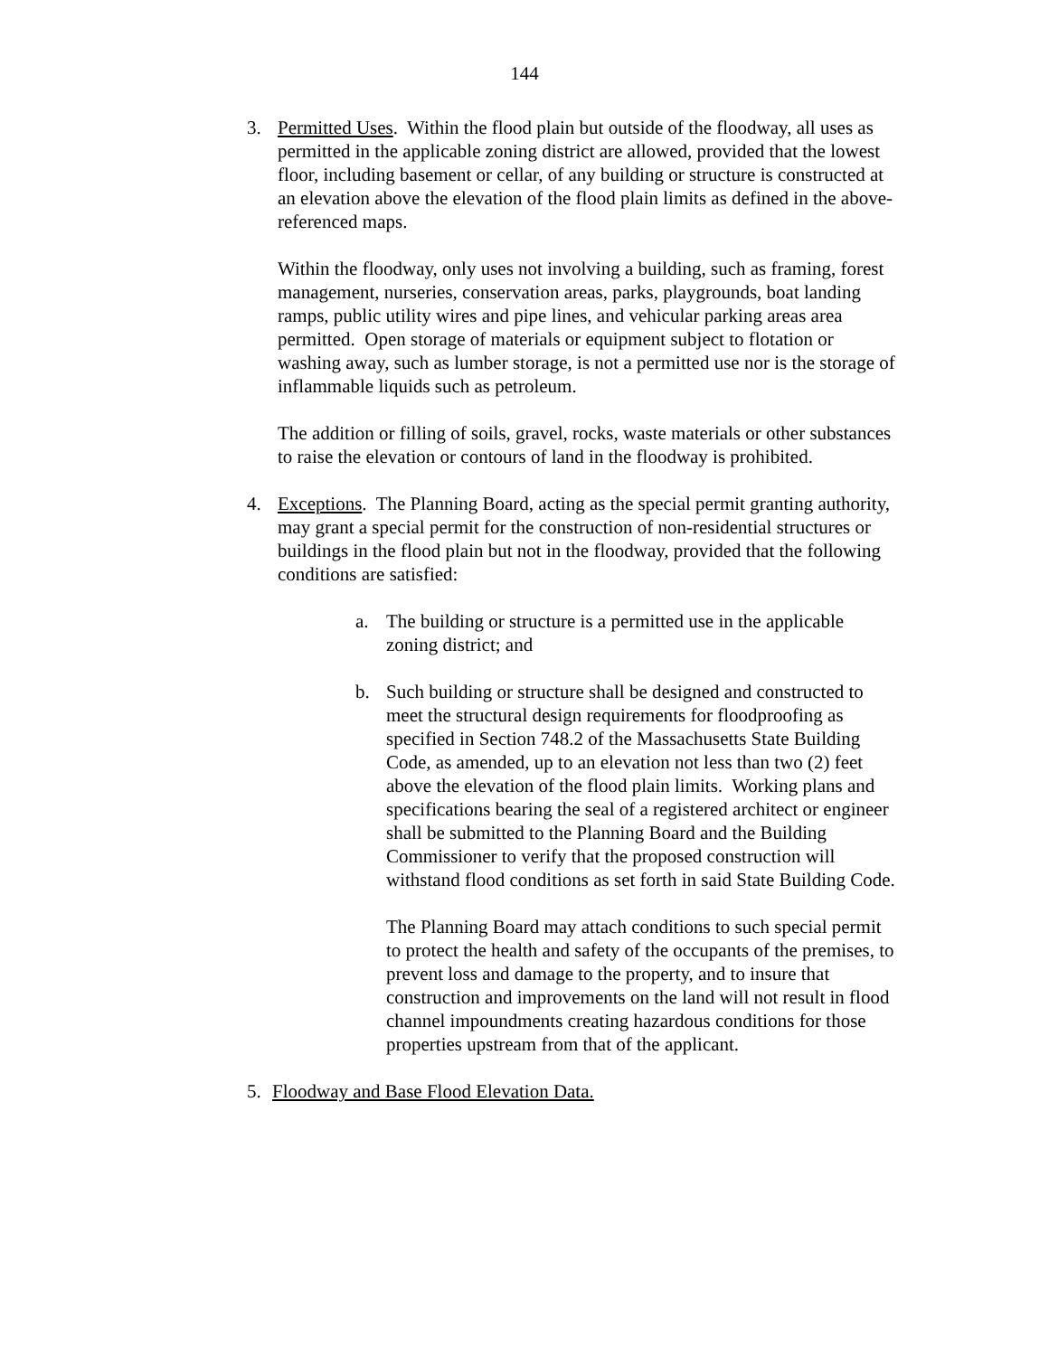144
3. Permitted Uses. Within the flood plain but outside of the floodway, all uses as permitted in the applicable zoning district are allowed, provided that the lowest floor, including basement or cellar, of any building or structure is constructed at an elevation above the elevation of the flood plain limits as defined in the above-referenced maps.
Within the floodway, only uses not involving a building, such as framing, forest management, nurseries, conservation areas, parks, playgrounds, boat landing ramps, public utility wires and pipe lines, and vehicular parking areas area permitted. Open storage of materials or equipment subject to flotation or washing away, such as lumber storage, is not a permitted use nor is the storage of inflammable liquids such as petroleum.
The addition or filling of soils, gravel, rocks, waste materials or other substances to raise the elevation or contours of land in the floodway is prohibited.
4. Exceptions. The Planning Board, acting as the special permit granting authority, may grant a special permit for the construction of non-residential structures or buildings in the flood plain but not in the floodway, provided that the following conditions are satisfied:
a. The building or structure is a permitted use in the applicable zoning district; and
b. Such building or structure shall be designed and constructed to meet the structural design requirements for floodproofing as specified in Section 748.2 of the Massachusetts State Building Code, as amended, up to an elevation not less than two (2) feet above the elevation of the flood plain limits. Working plans and specifications bearing the seal of a registered architect or engineer shall be submitted to the Planning Board and the Building Commissioner to verify that the proposed construction will withstand flood conditions as set forth in said State Building Code.
The Planning Board may attach conditions to such special permit to protect the health and safety of the occupants of the premises, to prevent loss and damage to the property, and to insure that construction and improvements on the land will not result in flood channel impoundments creating hazardous conditions for those properties upstream from that of the applicant.
5. Floodway and Base Flood Elevation Data.